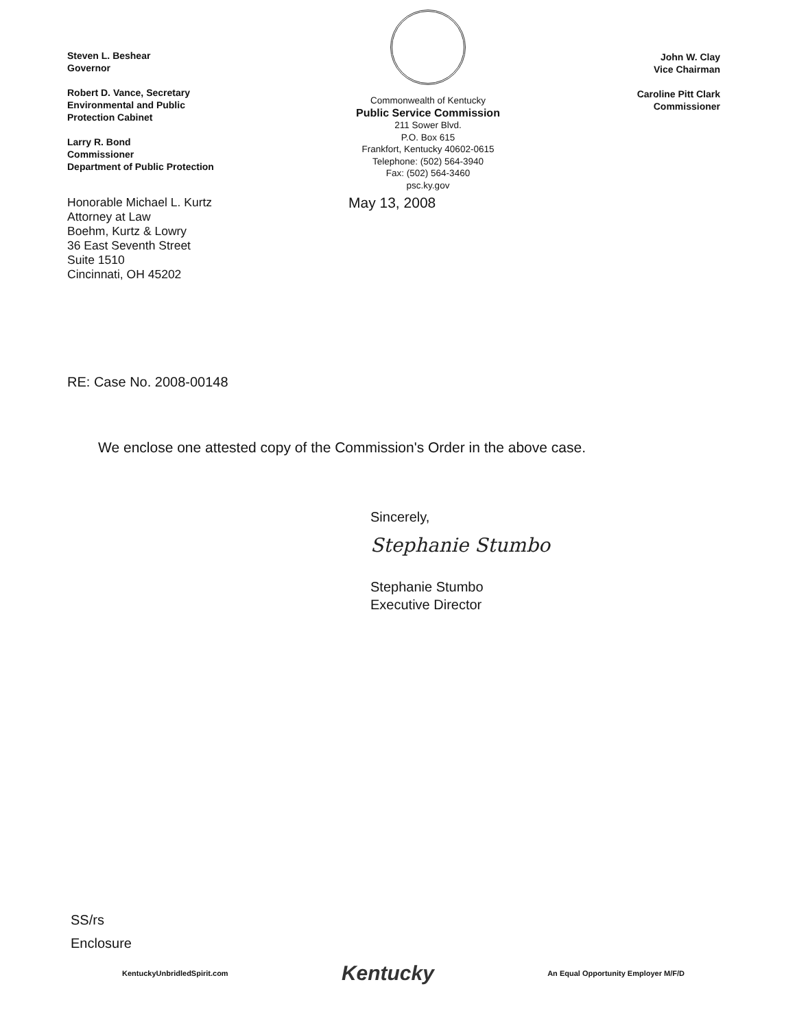Steven L. Beshear
Governor
Robert D. Vance, Secretary
Environmental and Public
Protection Cabinet
Larry R. Bond
Commissioner
Department of Public Protection
Commonwealth of Kentucky
Public Service Commission
211 Sower Blvd.
P.O. Box 615
Frankfort, Kentucky 40602-0615
Telephone: (502) 564-3940
Fax: (502) 564-3460
psc.ky.gov
John W. Clay
Vice Chairman
Caroline Pitt Clark
Commissioner
Honorable Michael L. Kurtz
Attorney at Law
Boehm, Kurtz & Lowry
36 East Seventh Street
Suite 1510
Cincinnati, OH 45202
May 13, 2008
RE: Case No. 2008-00148
We enclose one attested copy of the Commission's Order in the above case.
Sincerely,
Stephanie Stumbo
Stephanie Stumbo
Executive Director
SS/rs
Enclosure
KentuckyUnbridledSpirit.com Kentucky An Equal Opportunity Employer M/F/D